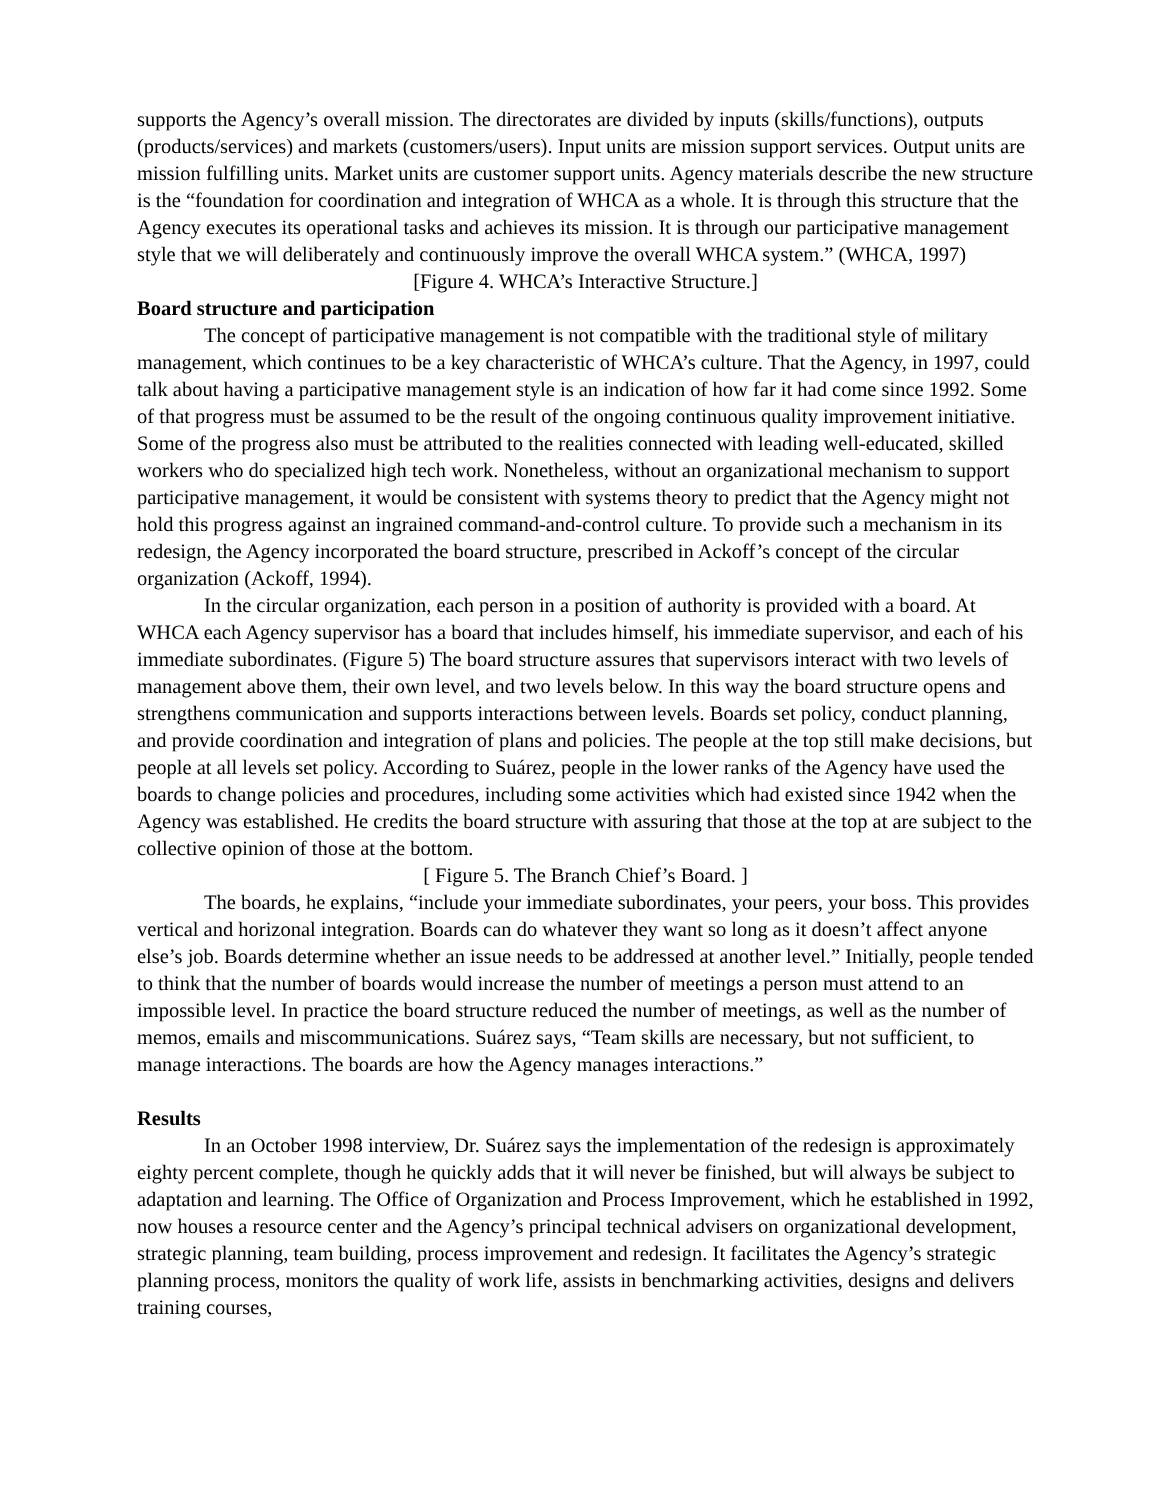supports the Agency’s overall mission. The directorates are divided by inputs (skills/functions), outputs (products/services) and markets (customers/users). Input units are mission support services. Output units are mission fulfilling units. Market units are customer support units. Agency materials describe the new structure is the “foundation for coordination and integration of WHCA as a whole. It is through this structure that the Agency executes its operational tasks and achieves its mission. It is through our participative management style that we will deliberately and continuously improve the overall WHCA system.” (WHCA, 1997)
[Figure 4. WHCA’s Interactive Structure.]
Board structure and participation
The concept of participative management is not compatible with the traditional style of military management, which continues to be a key characteristic of WHCA’s culture. That the Agency, in 1997, could talk about having a participative management style is an indication of how far it had come since 1992. Some of that progress must be assumed to be the result of the ongoing continuous quality improvement initiative. Some of the progress also must be attributed to the realities connected with leading well-educated, skilled workers who do specialized high tech work. Nonetheless, without an organizational mechanism to support participative management, it would be consistent with systems theory to predict that the Agency might not hold this progress against an ingrained command-and-control culture. To provide such a mechanism in its redesign, the Agency incorporated the board structure, prescribed in Ackoff’s concept of the circular organization (Ackoff, 1994).
In the circular organization, each person in a position of authority is provided with a board. At WHCA each Agency supervisor has a board that includes himself, his immediate supervisor, and each of his immediate subordinates. (Figure 5) The board structure assures that supervisors interact with two levels of management above them, their own level, and two levels below. In this way the board structure opens and strengthens communication and supports interactions between levels. Boards set policy, conduct planning, and provide coordination and integration of plans and policies. The people at the top still make decisions, but people at all levels set policy. According to Suárez, people in the lower ranks of the Agency have used the boards to change policies and procedures, including some activities which had existed since 1942 when the Agency was established. He credits the board structure with assuring that those at the top at are subject to the collective opinion of those at the bottom.
[ Figure 5. The Branch Chief’s Board. ]
The boards, he explains, “include your immediate subordinates, your peers, your boss. This provides vertical and horizonal integration. Boards can do whatever they want so long as it doesn’t affect anyone else’s job. Boards determine whether an issue needs to be addressed at another level.” Initially, people tended to think that the number of boards would increase the number of meetings a person must attend to an impossible level. In practice the board structure reduced the number of meetings, as well as the number of memos, emails and miscommunications. Suárez says, “Team skills are necessary, but not sufficient, to manage interactions. The boards are how the Agency manages interactions.”
Results
In an October 1998 interview, Dr. Suárez says the implementation of the redesign is approximately eighty percent complete, though he quickly adds that it will never be finished, but will always be subject to adaptation and learning. The Office of Organization and Process Improvement, which he established in 1992, now houses a resource center and the Agency’s principal technical advisers on organizational development, strategic planning, team building, process improvement and redesign. It facilitates the Agency’s strategic planning process, monitors the quality of work life, assists in benchmarking activities, designs and delivers training courses,